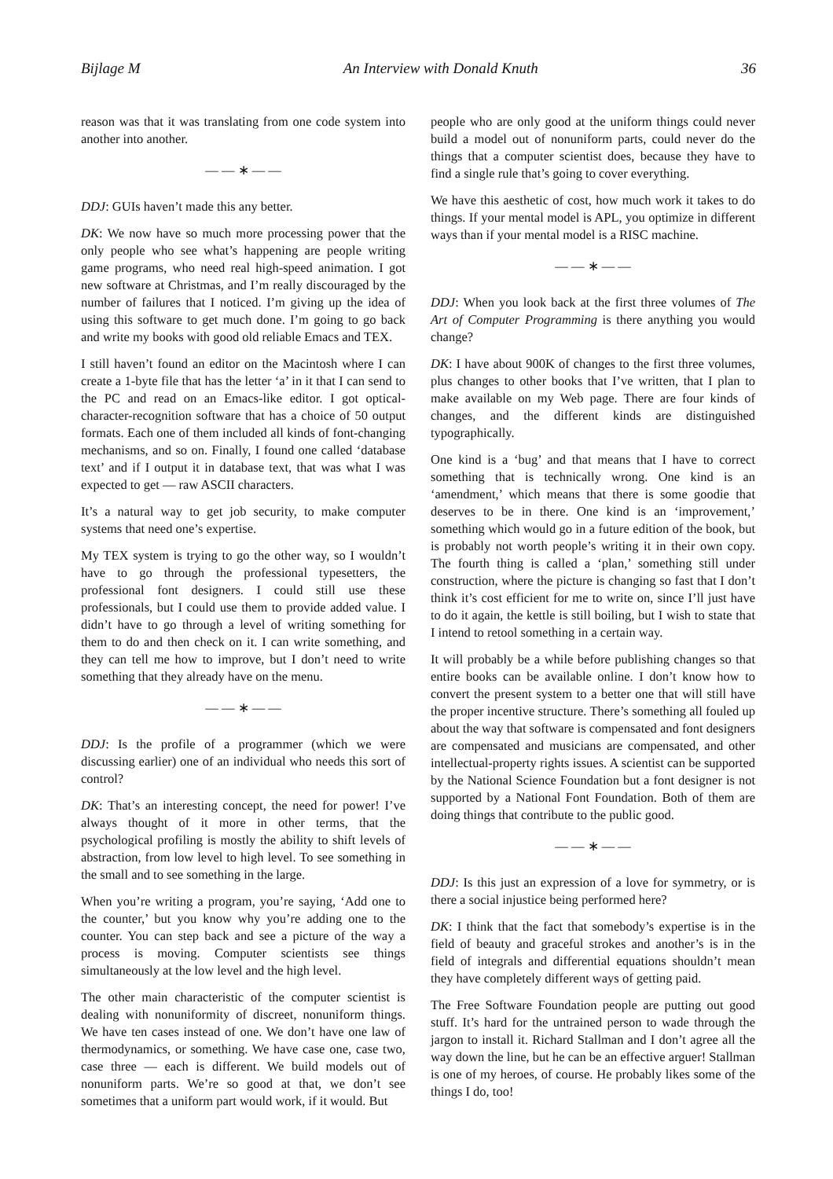Bijlage M An Interview with Donald Knuth 36
reason was that it was translating from one code system into another into another.
— — ∗ — —
DDJ: GUIs haven’t made this any better.
DK: We now have so much more processing power that the only people who see what’s happening are people writing game programs, who need real high-speed animation. I got new software at Christmas, and I’m really discouraged by the number of failures that I noticed. I’m giving up the idea of using this software to get much done. I’m going to go back and write my books with good old reliable Emacs and TEX.
I still haven’t found an editor on the Macintosh where I can create a 1-byte file that has the letter ‘a’ in it that I can send to the PC and read on an Emacs-like editor. I got optical-character-recognition software that has a choice of 50 output formats. Each one of them included all kinds of font-changing mechanisms, and so on. Finally, I found one called ‘database text’ and if I output it in database text, that was what I was expected to get — raw ASCII characters.
It’s a natural way to get job security, to make computer systems that need one’s expertise.
My TEX system is trying to go the other way, so I wouldn’t have to go through the professional typesetters, the professional font designers. I could still use these professionals, but I could use them to provide added value. I didn’t have to go through a level of writing something for them to do and then check on it. I can write something, and they can tell me how to improve, but I don’t need to write something that they already have on the menu.
— — ∗ — —
DDJ: Is the profile of a programmer (which we were discussing earlier) one of an individual who needs this sort of control?
DK: That’s an interesting concept, the need for power! I’ve always thought of it more in other terms, that the psychological profiling is mostly the ability to shift levels of abstraction, from low level to high level. To see something in the small and to see something in the large.
When you’re writing a program, you’re saying, ‘Add one to the counter,’ but you know why you’re adding one to the counter. You can step back and see a picture of the way a process is moving. Computer scientists see things simultaneously at the low level and the high level.
The other main characteristic of the computer scientist is dealing with nonuniformity of discreet, nonuniform things. We have ten cases instead of one. We don’t have one law of thermodynamics, or something. We have case one, case two, case three — each is different. We build models out of nonuniform parts. We’re so good at that, we don’t see sometimes that a uniform part would work, if it would. But
people who are only good at the uniform things could never build a model out of nonuniform parts, could never do the things that a computer scientist does, because they have to find a single rule that’s going to cover everything.
We have this aesthetic of cost, how much work it takes to do things. If your mental model is APL, you optimize in different ways than if your mental model is a RISC machine.
— — ∗ — —
DDJ: When you look back at the first three volumes of The Art of Computer Programming is there anything you would change?
DK: I have about 900K of changes to the first three volumes, plus changes to other books that I’ve written, that I plan to make available on my Web page. There are four kinds of changes, and the different kinds are distinguished typographically.
One kind is a ‘bug’ and that means that I have to correct something that is technically wrong. One kind is an ‘amendment,’ which means that there is some goodie that deserves to be in there. One kind is an ‘improvement,’ something which would go in a future edition of the book, but is probably not worth people’s writing it in their own copy. The fourth thing is called a ‘plan,’ something still under construction, where the picture is changing so fast that I don’t think it’s cost efficient for me to write on, since I’ll just have to do it again, the kettle is still boiling, but I wish to state that I intend to retool something in a certain way.
It will probably be a while before publishing changes so that entire books can be available online. I don’t know how to convert the present system to a better one that will still have the proper incentive structure. There’s something all fouled up about the way that software is compensated and font designers are compensated and musicians are compensated, and other intellectual-property rights issues. A scientist can be supported by the National Science Foundation but a font designer is not supported by a National Font Foundation. Both of them are doing things that contribute to the public good.
— — ∗ — —
DDJ: Is this just an expression of a love for symmetry, or is there a social injustice being performed here?
DK: I think that the fact that somebody’s expertise is in the field of beauty and graceful strokes and another’s is in the field of integrals and differential equations shouldn’t mean they have completely different ways of getting paid.
The Free Software Foundation people are putting out good stuff. It’s hard for the untrained person to wade through the jargon to install it. Richard Stallman and I don’t agree all the way down the line, but he can be an effective arguer! Stallman is one of my heroes, of course. He probably likes some of the things I do, too!